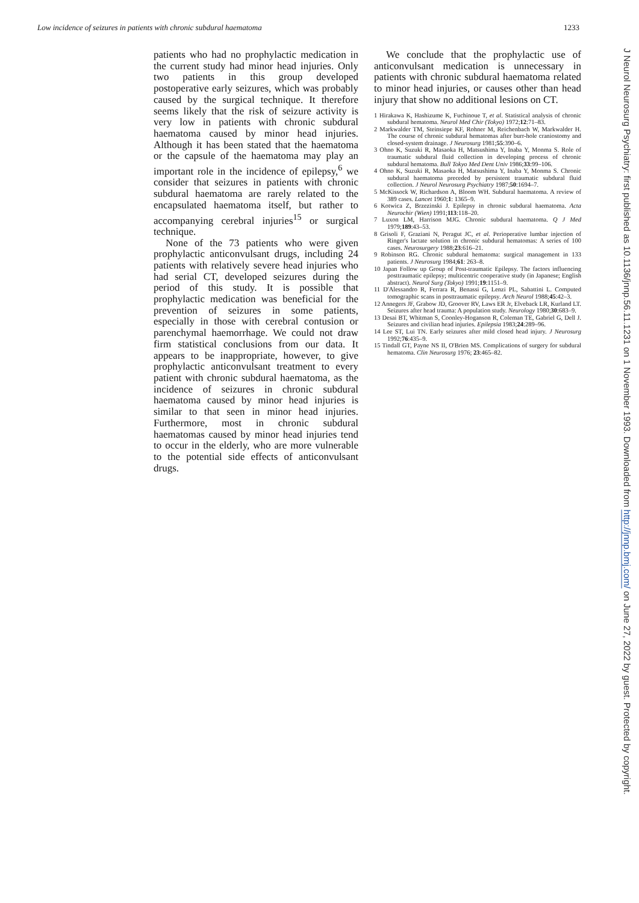Low incidence of seizures in patients with chronic subdural haematoma 1233
patients who had no prophylactic medication in the current study had minor head injuries. Only two patients in this group developed postoperative early seizures, which was probably caused by the surgical technique. It therefore seems likely that the risk of seizure activity is very low in patients with chronic subdural haematoma caused by minor head injuries. Although it has been stated that the haematoma or the capsule of the haematoma may play an important role in the incidence of epilepsy,<sup>6</sup> we consider that seizures in patients with chronic subdural haematoma are rarely related to the encapsulated haematoma itself, but rather to accompanying cerebral injuries<sup>15</sup> or surgical technique.
None of the 73 patients who were given prophylactic anticonvulsant drugs, including 24 patients with relatively severe head injuries who had serial CT, developed seizures during the period of this study. It is possible that prophylactic medication was beneficial for the prevention of seizures in some patients, especially in those with cerebral contusion or parenchymal haemorrhage. We could not draw firm statistical conclusions from our data. It appears to be inappropriate, however, to give prophylactic anticonvulsant treatment to every patient with chronic subdural haematoma, as the incidence of seizures in chronic subdural haematoma caused by minor head injuries is similar to that seen in minor head injuries. Furthermore, most in chronic subdural haematomas caused by minor head injuries tend to occur in the elderly, who are more vulnerable to the potential side effects of anticonvulsant drugs.
We conclude that the prophylactic use of anticonvulsant medication is unnecessary in patients with chronic subdural haematoma related to minor head injuries, or causes other than head injury that show no additional lesions on CT.
1 Hirakawa K, Hashizume K, Fuchinoue T, et al. Statistical analysis of chronic subdural hematoma. Neurol Med Chir (Tokyo) 1972;12:71–83.
2 Markwalder TM, Steinsiepe KF, Rohner M, Reichenbach W, Markwalder H. The course of chronic subdural hematomas after burr-hole craniostomy and closed-system drainage. J Neurosurg 1981;55:390–6.
3 Ohno K, Suzuki R, Masaoka H, Matsushima Y, Inaba Y, Monma S. Role of traumatic subdural fluid collection in developing process of chronic subdural hematoma. Bull Tokyo Med Dent Univ 1986;33:99–106.
4 Ohno K, Suzuki R, Masaoka H, Matsushima Y, Inaba Y, Monma S. Chronic subdural haematoma preceded by persistent traumatic subdural fluid collection. J Neurol Neurosurg Psychiatry 1987;50:1694–7.
5 McKissock W, Richardson A, Bloom WH. Subdural haematoma. A review of 389 cases. Lancet 1960;1: 1365–9.
6 Kotwica Z, Brzezinski J. Epilepsy in chronic subdural haematoma. Acta Neurochir (Wien) 1991;113:118–20.
7 Luxon LM, Harrison MJG. Chronic subdural haematoma. Q J Med 1979;189:43–53.
8 Grisoli F, Graziani N, Peragut JC, et al. Perioperative lumbar injection of Ringer's lactate solution in chronic subdural hematomas: A series of 100 cases. Neurosurgery 1988;23:616–21.
9 Robinson RG. Chronic subdural hematoma: surgical management in 133 patients. J Neurosurg 1984;61: 263–8.
10 Japan Follow up Group of Post-traumatic Epilepsy. The factors influencing posttraumatic epilepsy; multicentric cooperative study (in Japanese; English abstract). Neurol Surg (Tokyo) 1991;19:1151–9.
11 D'Alessandro R, Ferrara R, Benassi G, Lenzi PL, Sabattini L. Computed tomographic scans in posttraumatic epilepsy. Arch Neurol 1988;45:42–3.
12 Annegers JF, Grabow JD, Groover RV, Laws ER Jr, Elveback LR, Kurland LT. Seizures after head trauma: A population study. Neurology 1980;30:683–9.
13 Desai BT, Whitman S, Coonley-Hoganson R, Coleman TE, Gabriel G, Dell J. Seizures and civilian head injuries. Epilepsia 1983;24:289–96.
14 Lee ST, Lui TN. Early seizures after mild closed head injury. J Neurosurg 1992;76:435–9.
15 Tindall GT, Payne NS II, O'Brien MS. Complications of surgery for subdural hematoma. Clin Neurosurg 1976; 23:465–82.
J Neurol Neurosurg Psychiatry: first published as 10.1136/jnnp.56.11.1231 on 1 November 1993. Downloaded from http://jnnp.bmj.com/ on June 27, 2022 by guest. Protected by copyright.